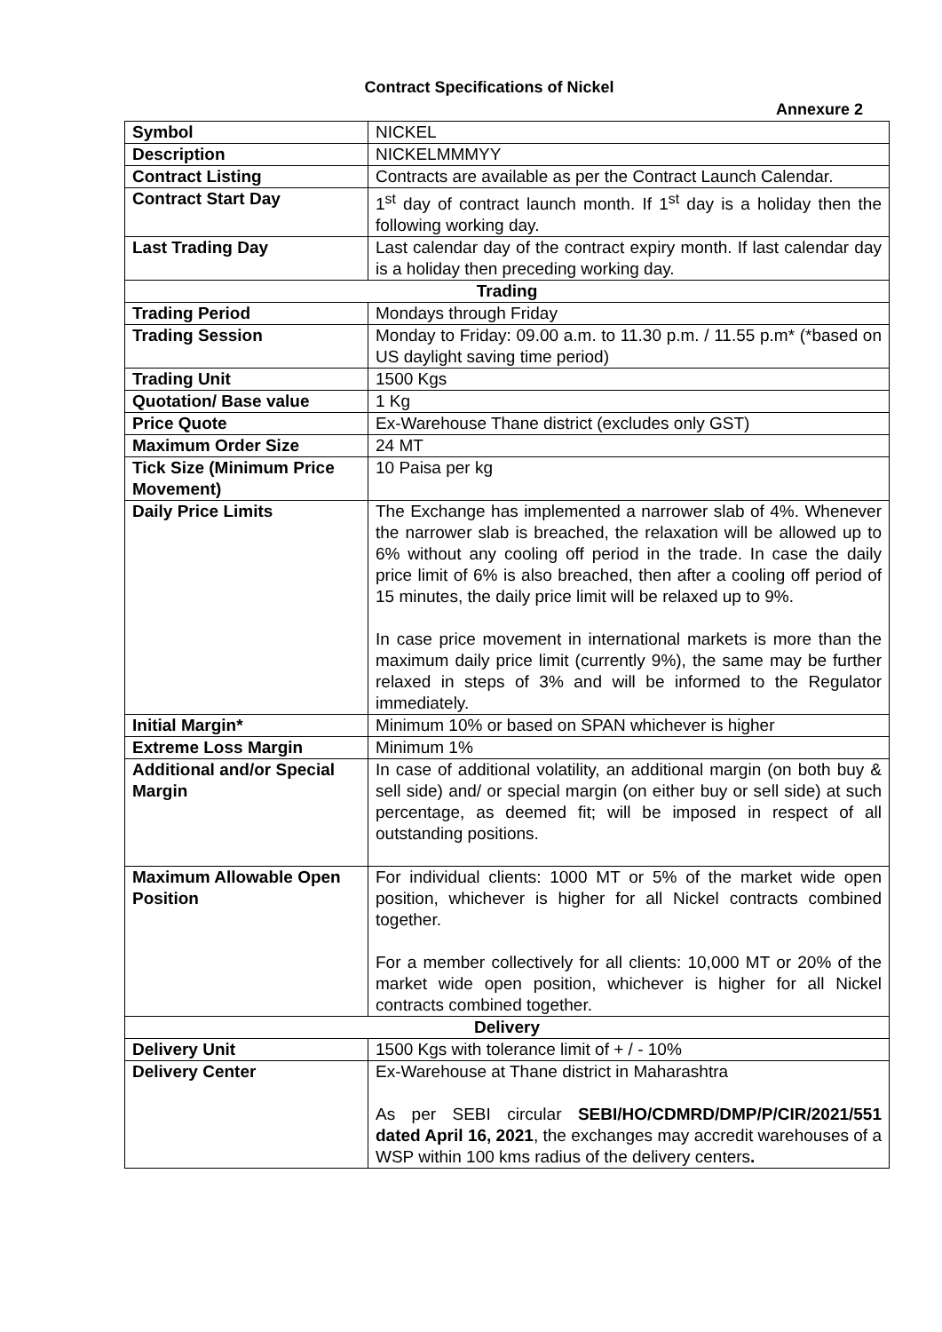Contract Specifications of Nickel
Annexure 2
| Symbol | NICKEL |
| Description | NICKELMMMYY |
| Contract Listing | Contracts are available as per the Contract Launch Calendar. |
| Contract Start Day | 1<sup>st</sup> day of contract launch month. If 1<sup>st</sup> day is a holiday then the following working day. |
| Last Trading Day | Last calendar day of the contract expiry month. If last calendar day is a holiday then preceding working day. |
| Trading | |
| Trading Period | Mondays through Friday |
| Trading Session | Monday to Friday: 09.00 a.m. to 11.30 p.m. / 11.55 p.m* (*based on US daylight saving time period) |
| Trading Unit | 1500 Kgs |
| Quotation/ Base value | 1 Kg |
| Price Quote | Ex-Warehouse Thane district (excludes only GST) |
| Maximum Order Size | 24 MT |
| Tick Size (Minimum Price Movement) | 10 Paisa per kg |
| Daily Price Limits | The Exchange has implemented a narrower slab of 4%. Whenever the narrower slab is breached, the relaxation will be allowed up to 6% without any cooling off period in the trade. In case the daily price limit of 6% is also breached, then after a cooling off period of 15 minutes, the daily price limit will be relaxed up to 9%. In case price movement in international markets is more than the maximum daily price limit (currently 9%), the same may be further relaxed in steps of 3% and will be informed to the Regulator immediately. |
| Initial Margin* | Minimum 10% or based on SPAN whichever is higher |
| Extreme Loss Margin | Minimum 1% |
| Additional and/or Special Margin | In case of additional volatility, an additional margin (on both buy & sell side) and/ or special margin (on either buy or sell side) at such percentage, as deemed fit; will be imposed in respect of all outstanding positions. |
| Maximum Allowable Open Position | For individual clients: 1000 MT or 5% of the market wide open position, whichever is higher for all Nickel contracts combined together. For a member collectively for all clients: 10,000 MT or 20% of the market wide open position, whichever is higher for all Nickel contracts combined together. |
| Delivery | |
| Delivery Unit | 1500 Kgs with tolerance limit of + / - 10% |
| Delivery Center | Ex-Warehouse at Thane district in Maharashtra As per SEBI circular SEBI/HO/CDMRD/DMP/P/CIR/2021/551 dated April 16, 2021 , the exchanges may accredit warehouses of a WSP within 100 kms radius of the delivery centers . |